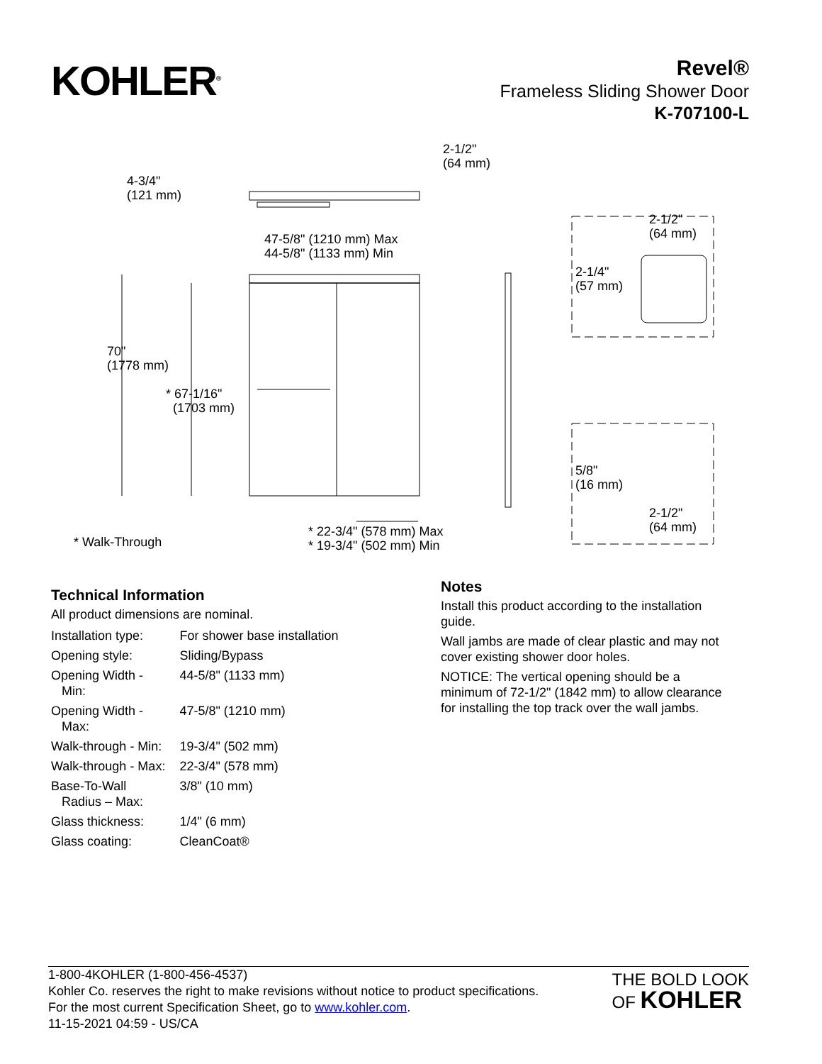KOHLER<sup>®</sup>
Revel®
Frameless Sliding Shower Door
K-707100-L
2-1/2"
(64 mm)
4-3/4"
(121 mm)
47-5/8" (1210 mm) Max
44-5/8" (1133 mm) Min
2-1/2"
(64 mm)
2-1/4"
(57 mm)
70"
(1778 mm)
* 67-1/16"
(1703 mm)
5/8"
(16 mm)
2-1/2"
(64 mm)
* 22-3/4" (578 mm) Max
* 19-3/4" (502 mm) Min
* Walk-Through
Technical Information
All product dimensions are nominal.
| Installation type: | For shower base installation |
| Opening style: | Sliding/Bypass |
| Opening Width - Min: | 44-5/8" (1133 mm) |
| Opening Width - Max: | 47-5/8" (1210 mm) |
| Walk-through - Min: | 19-3/4" (502 mm) |
| Walk-through - Max: | 22-3/4" (578 mm) |
| Base-To-Wall Radius – Max: | 3/8" (10 mm) |
| Glass thickness: | 1/4" (6 mm) |
| Glass coating: | CleanCoat® |
Notes
Install this product according to the installation guide.
Wall jambs are made of clear plastic and may not cover existing shower door holes.
NOTICE: The vertical opening should be a minimum of 72-1/2" (1842 mm) to allow clearance for installing the top track over the wall jambs.
1-800-4KOHLER (1-800-456-4537)
Kohler Co. reserves the right to make revisions without notice to product specifications.
For the most current Specification Sheet, go to www.kohler.com.
11-15-2021 04:59 - US/CA
THE BOLD LOOK
OF KOHLER